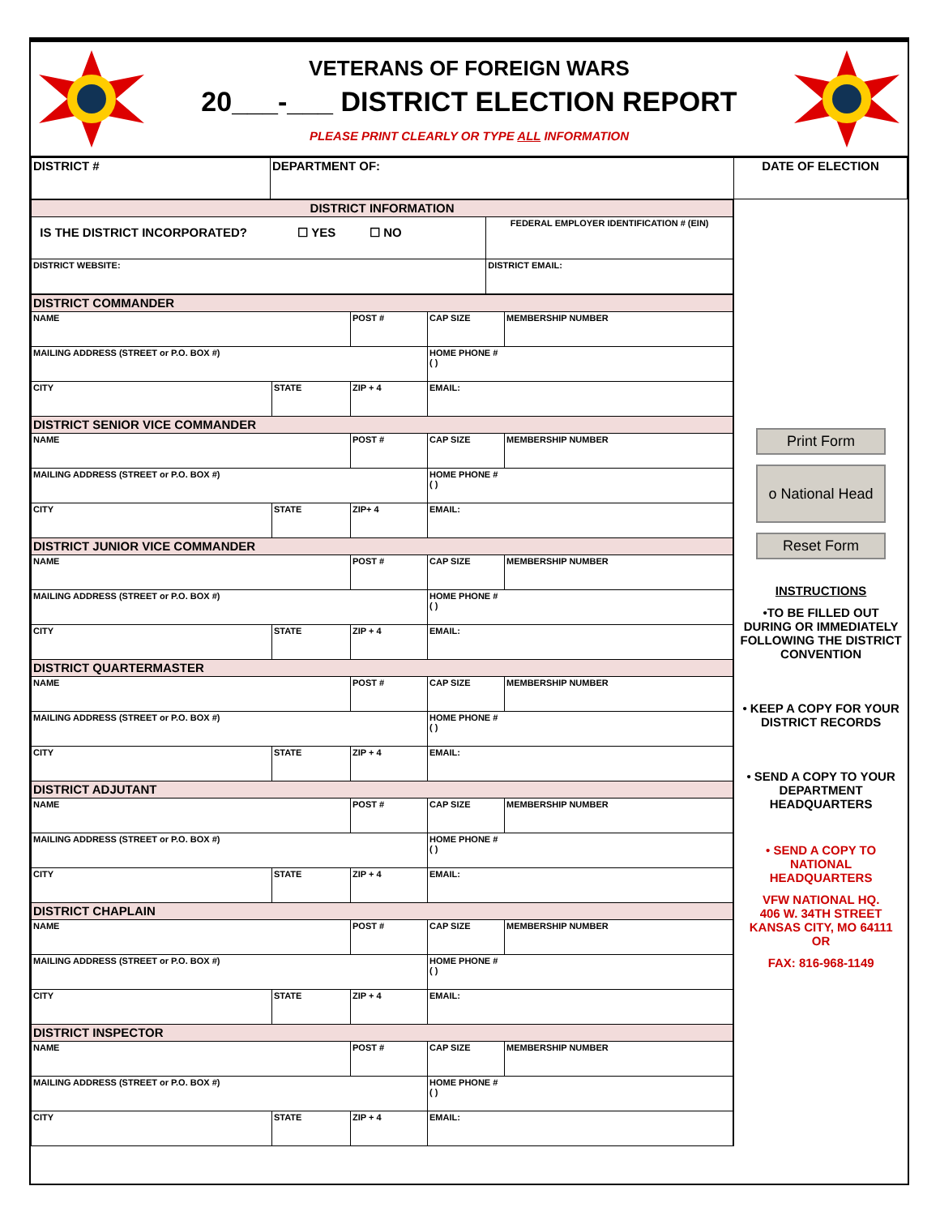VETERANS OF FOREIGN WARS
20___-___ DISTRICT ELECTION REPORT
PLEASE PRINT CLEARLY OR TYPE ALL INFORMATION
| DISTRICT # | DEPARTMENT OF: | DATE OF ELECTION |
| DISTRICT INFORMATION | | |
| IS THE DISTRICT INCORPORATED? ☐ YES ☐ NO | | FEDERAL EMPLOYER IDENTIFICATION # (EIN) |
| DISTRICT WEBSITE: | DISTRICT EMAIL: | |
| DISTRICT COMMANDER | | | | | |
| NAME | | | POST # | CAP SIZE | MEMBERSHIP NUMBER |
| MAILING ADDRESS (STREET or P.O. BOX #) | | | | HOME PHONE # ( ) | |
| CITY | STATE | ZIP + 4 | | EMAIL: | |
| DISTRICT SENIOR VICE COMMANDER | | | | | |
| NAME | | | POST # | CAP SIZE | MEMBERSHIP NUMBER |
| MAILING ADDRESS (STREET or P.O. BOX #) | | | | HOME PHONE # ( ) | |
| CITY | STATE | ZIP+ 4 | | EMAIL: | |
| DISTRICT JUNIOR VICE COMMANDER | | | | | |
| NAME | | | POST # | CAP SIZE | MEMBERSHIP NUMBER |
| MAILING ADDRESS (STREET or P.O. BOX #) | | | | HOME PHONE # ( ) | |
| CITY | STATE | ZIP + 4 | | EMAIL: | |
| DISTRICT QUARTERMASTER | | | | | |
| NAME | | | POST # | CAP SIZE | MEMBERSHIP NUMBER |
| MAILING ADDRESS (STREET or P.O. BOX #) | | | | HOME PHONE # ( ) | |
| CITY | STATE | ZIP + 4 | | EMAIL: | |
| DISTRICT ADJUTANT | | | | | |
| NAME | | | POST # | CAP SIZE | MEMBERSHIP NUMBER |
| MAILING ADDRESS (STREET or P.O. BOX #) | | | | HOME PHONE # ( ) | |
| CITY | STATE | ZIP + 4 | | EMAIL: | |
| DISTRICT CHAPLAIN | | | | | |
| NAME | | | POST # | CAP SIZE | MEMBERSHIP NUMBER |
| MAILING ADDRESS (STREET or P.O. BOX #) | | | | HOME PHONE # ( ) | |
| CITY | STATE | ZIP + 4 | | EMAIL: | |
| DISTRICT INSPECTOR | | | | | |
| NAME | | | POST # | CAP SIZE | MEMBERSHIP NUMBER |
| MAILING ADDRESS (STREET or P.O. BOX #) | | | | HOME PHONE # ( ) | |
| CITY | STATE | ZIP + 4 | | EMAIL: | |
Print Form
o National Head
Reset Form
INSTRUCTIONS
•TO BE FILLED OUT DURING OR IMMEDIATELY FOLLOWING THE DISTRICT CONVENTION
• KEEP A COPY FOR YOUR DISTRICT RECORDS
• SEND A COPY TO YOUR DEPARTMENT HEADQUARTERS
• SEND A COPY TO NATIONAL HEADQUARTERS
VFW NATIONAL HQ.
406 W. 34TH STREET
KANSAS CITY, MO 64111
OR
FAX: 816-968-1149